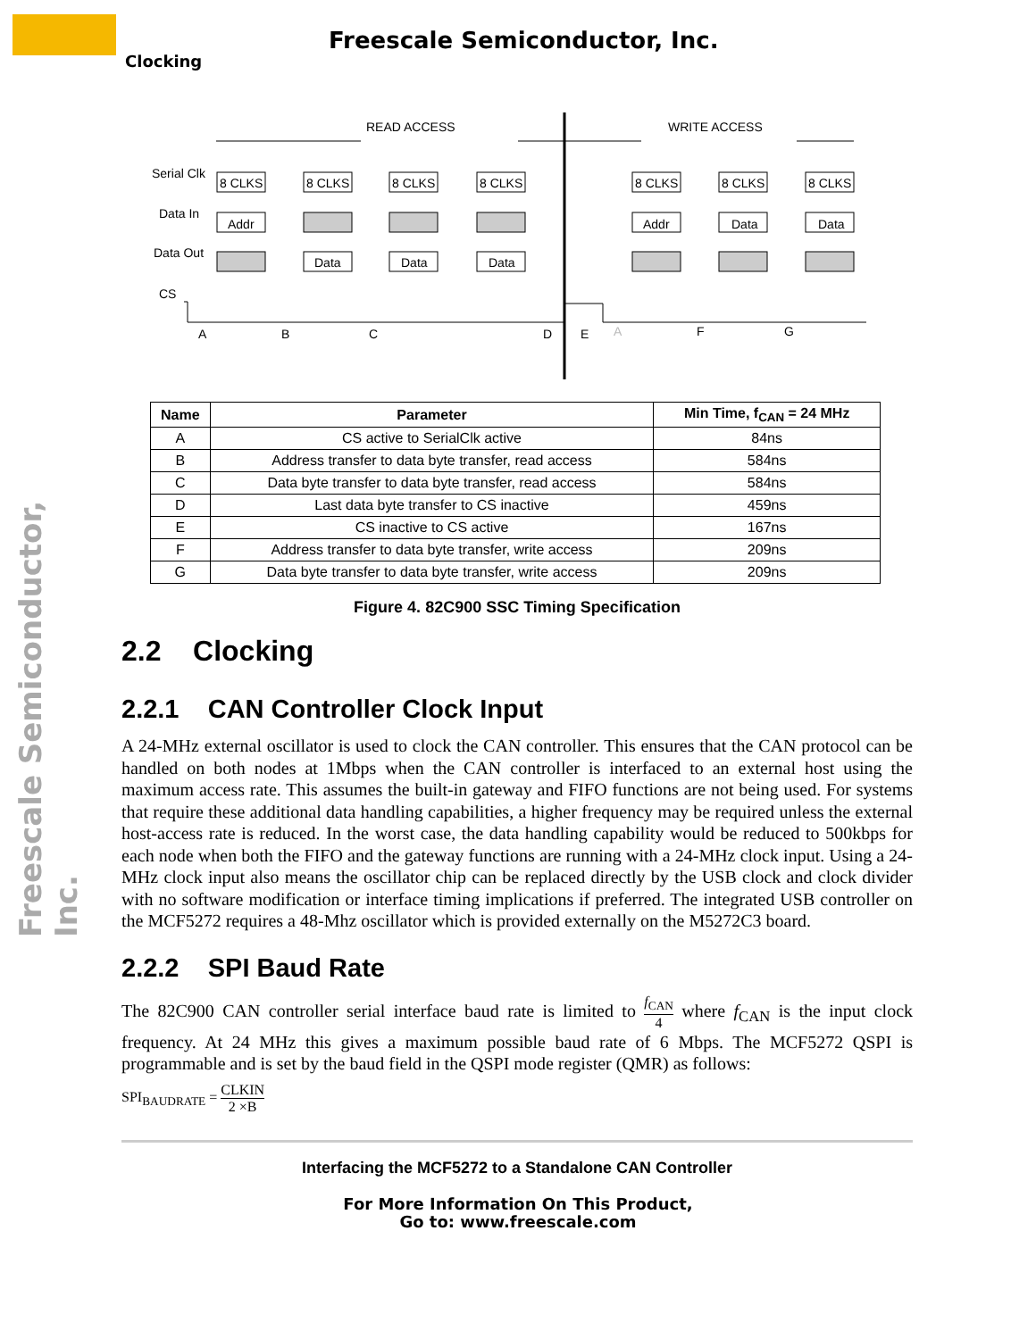Freescale Semiconductor, Inc.
Clocking
Freescale Semiconductor, Inc.
READ ACCESS
WRITE ACCESS
Serial Clk
Data In
Data Out
CS
8 CLKS
8 CLKS
8 CLKS
8 CLKS
8 CLKS
8 CLKS
8 CLKS
Addr
Addr
Data
Data
Data
Data
Data
A
B
C
D
E
A
F
G
| Name | Parameter | Min Time, f<sub>CAN</sub> = 24 MHz |
| --- | --- | --- |
| A | CS active to SerialClk active | 84ns |
| B | Address transfer to data byte transfer, read access | 584ns |
| C | Data byte transfer to data byte transfer, read access | 584ns |
| D | Last data byte transfer to CS inactive | 459ns |
| E | CS inactive to CS active | 167ns |
| F | Address transfer to data byte transfer, write access | 209ns |
| G | Data byte transfer to data byte transfer, write access | 209ns |
Figure 4. 82C900 SSC Timing Specification
2.2 Clocking
2.2.1 CAN Controller Clock Input
A 24-MHz external oscillator is used to clock the CAN controller. This ensures that the CAN protocol can be handled on both nodes at 1Mbps when the CAN controller is interfaced to an external host using the maximum access rate. This assumes the built-in gateway and FIFO functions are not being used. For systems that require these additional data handling capabilities, a higher frequency may be required unless the external host-access rate is reduced. In the worst case, the data handling capability would be reduced to 500kbps for each node when both the FIFO and the gateway functions are running with a 24-MHz clock input. Using a 24-MHz clock input also means the oscillator chip can be replaced directly by the USB clock and clock divider with no software modification or interface timing implications if preferred. The integrated USB controller on the MCF5272 requires a 48-Mhz oscillator which is provided externally on the M5272C3 board.
2.2.2 SPI Baud Rate
The 82C900 CAN controller serial interface baud rate is limited to f<sub>CAN</sub> 4 where f<sub>CAN</sub> is the input clock frequency. At 24 MHz this gives a maximum possible baud rate of 6 Mbps. The MCF5272 QSPI is programmable and is set by the baud field in the QSPI mode register (QMR) as follows:
SPI<sub>BAUDRATE</sub> = CLKIN 2 ×B
Interfacing the MCF5272 to a Standalone CAN Controller
For More Information On This Product,
Go to: www.freescale.com